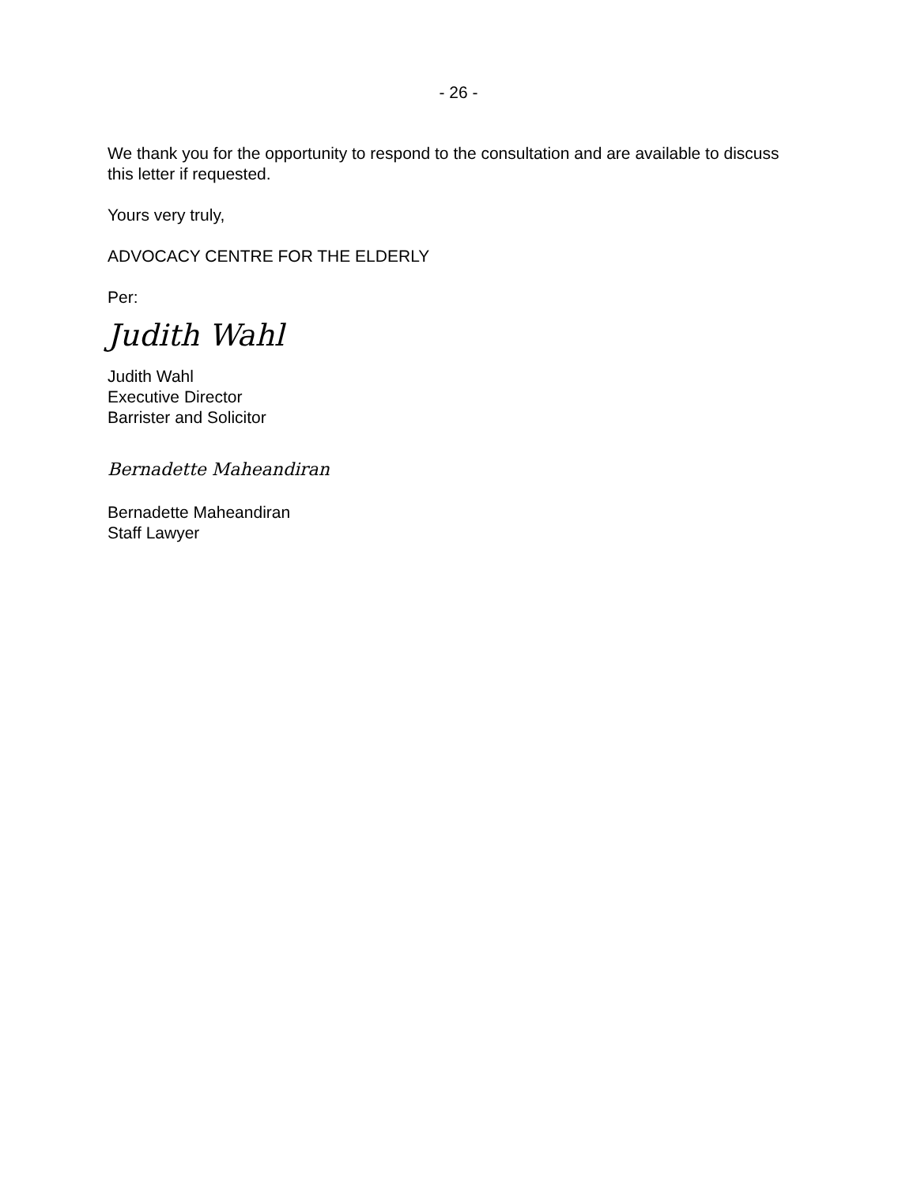- 26 -
We thank you for the opportunity to respond to the consultation and are available to discuss this letter if requested.
Yours very truly,
ADVOCACY CENTRE FOR THE ELDERLY
Per:
Judith Wahl
Judith Wahl
Executive Director
Barrister and Solicitor
Bernadette Maheandiran
Bernadette Maheandiran
Staff Lawyer